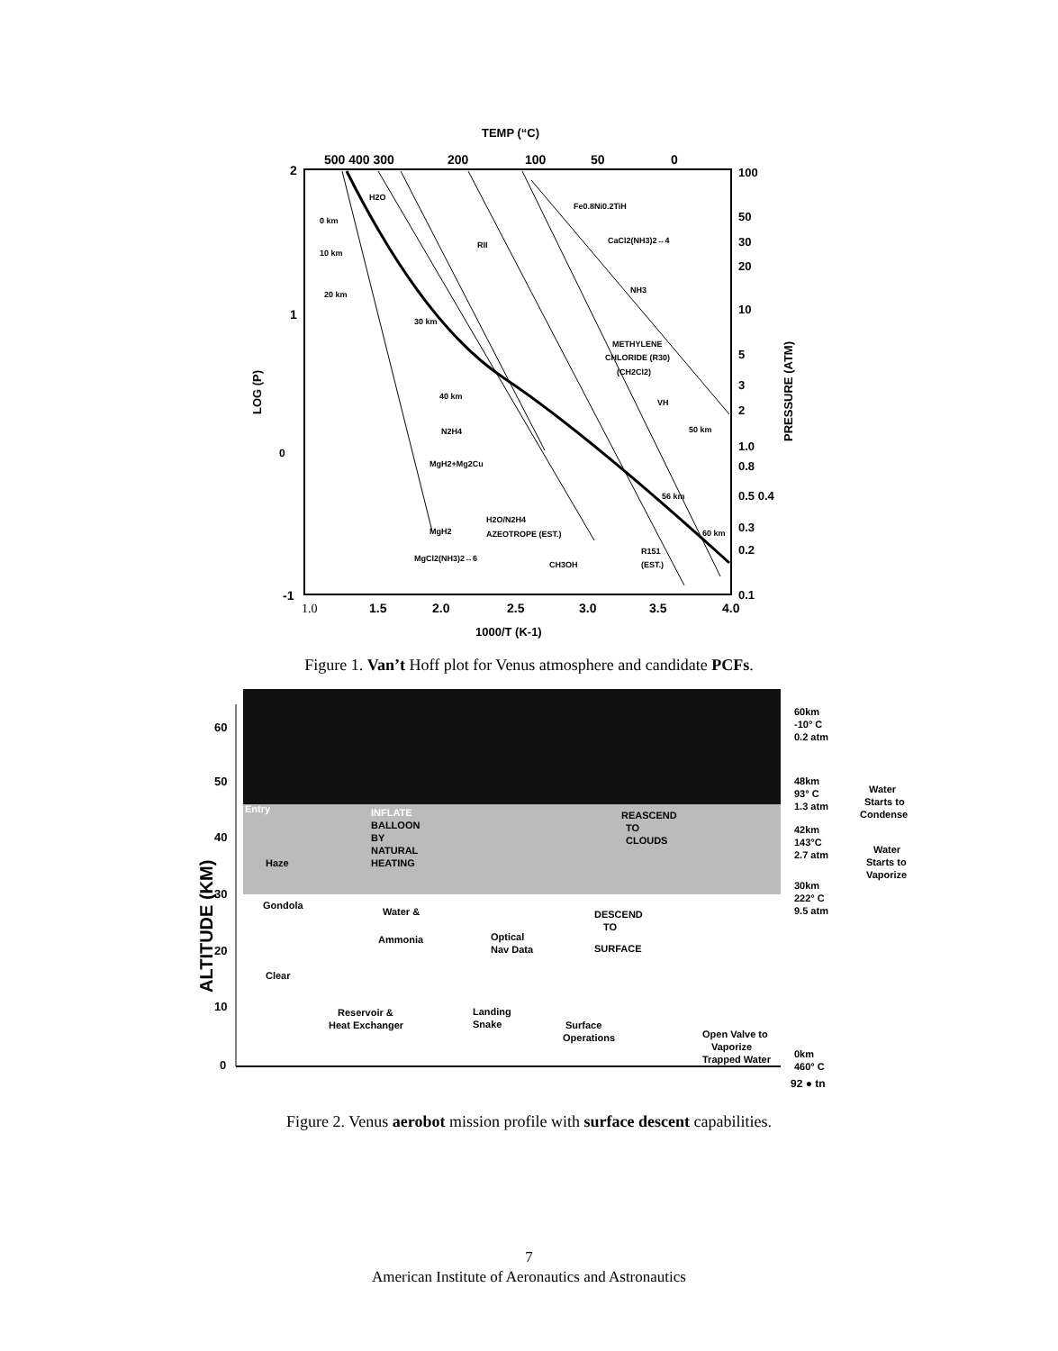TEMP (“C)
500 400 300
200
100
50
0
2
1
0
-1
LOG (P)
PRESSURE (ATM)
100
50
30
20
10
5
3
2
1.0
0.8
0.5 0.4
0.3
0.2
0.1
0 km
10 km
20 km
30 km
40 km
50 km
56 km
60 km
H2O
Fe0.8Ni0.2TiH
CaCl2(NH3)2↔4
RII
NH3
METHYLENE
CHLORIDE (R30)
(CH2Cl2)
VH
N2H4
MgH2+Mg2Cu
H2O/N2H4
AZEOTROPE (EST.)
MgH2
MgCl2(NH3)2↔6
CH3OH
R151
(EST.)
1.0
1.5
2.0
2.5
3.0
3.5
4.0
1000/T (K-1)
Figure 1. Van’t Hoff plot for Venus atmosphere and candidate PCFs.
60
50
40
30
20
10
0
ALTITUDE (KM)
60km
-10° C
0.2 atm
48km
93° C
1.3 atm
42km
143°C
2.7 atm
30km
222° C
9.5 atm
0km
460° C
Water
Starts to
Condense
Water
Starts to
Vaporize
INFLATE
BALLOON
BY
NATURAL
HEATING
REASCEND
TO
CLOUDS
DESCEND
TO
SURFACE
Entry
Haze
Clear
Gondola
Water &
Ammonia
Optical
Nav Data
Reservoir &
Heat Exchanger
Landing
Snake
Surface
Operations
Open Valve to
Vaporize
Trapped Water
92 ● tn
Figure 2. Venus aerobot mission profile with surface descent capabilities.
7
American Institute of Aeronautics and Astronautics